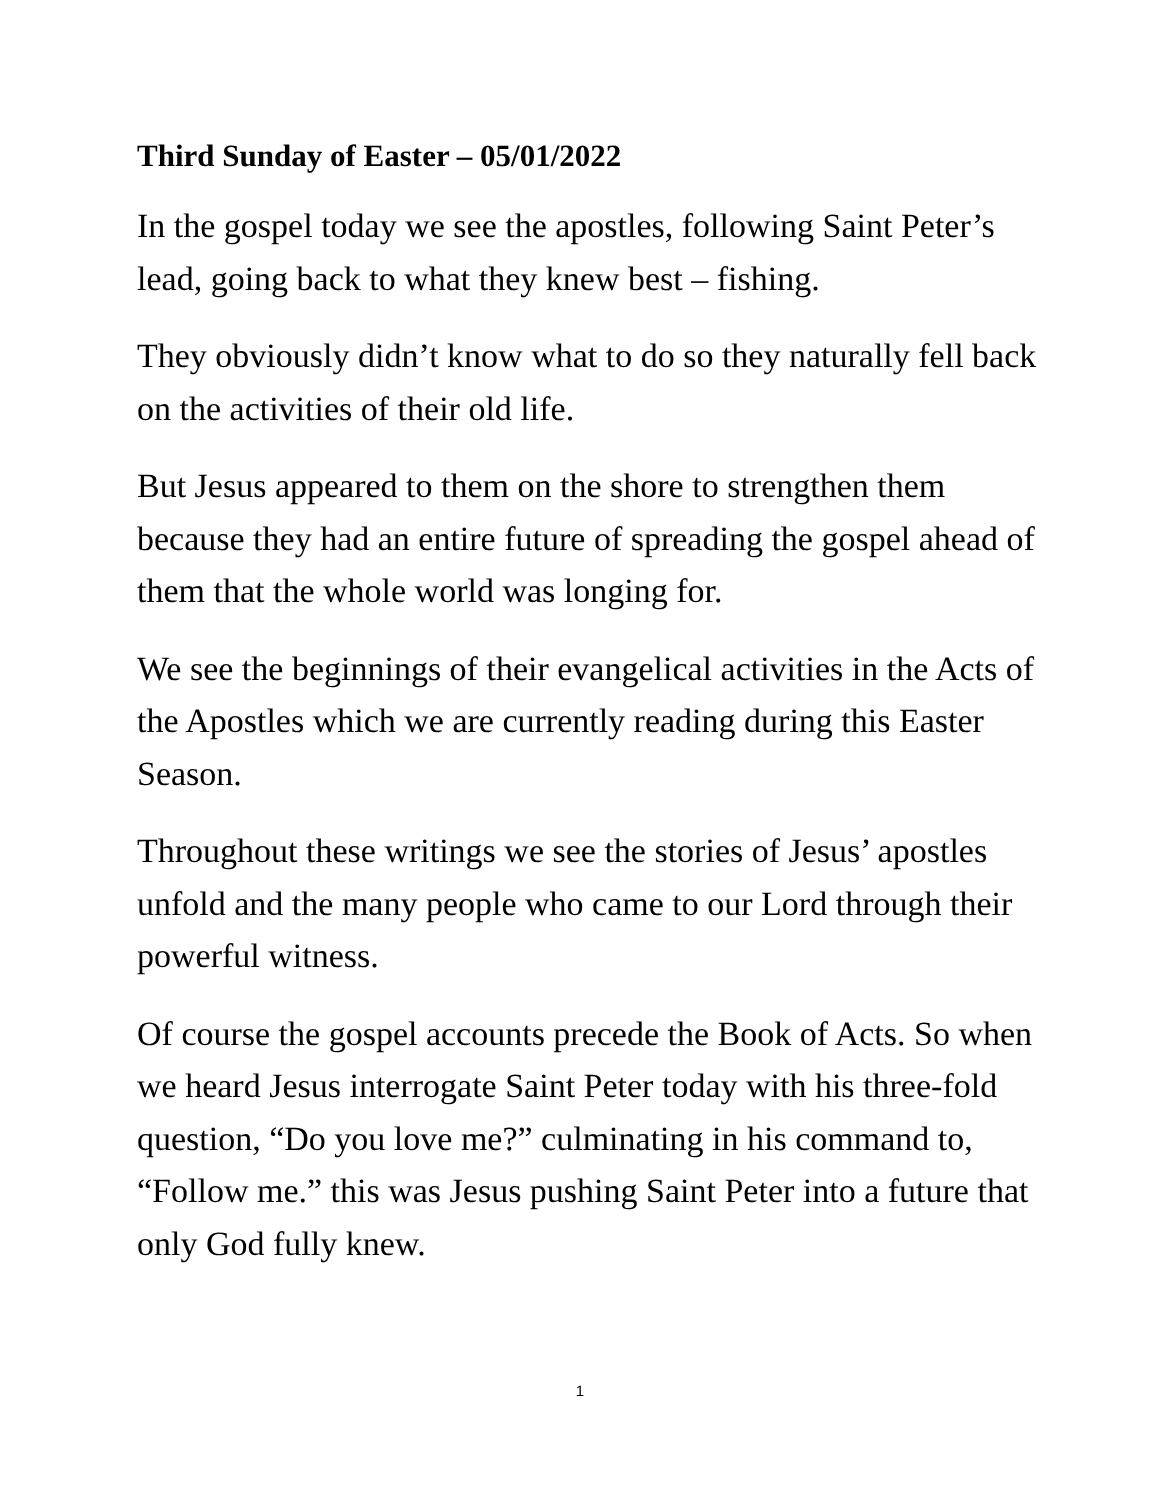Third Sunday of Easter – 05/01/2022
In the gospel today we see the apostles, following Saint Peter’s lead, going back to what they knew best – fishing.
They obviously didn’t know what to do so they naturally fell back on the activities of their old life.
But Jesus appeared to them on the shore to strengthen them because they had an entire future of spreading the gospel ahead of them that the whole world was longing for.
We see the beginnings of their evangelical activities in the Acts of the Apostles which we are currently reading during this Easter Season.
Throughout these writings we see the stories of Jesus’ apostles unfold and the many people who came to our Lord through their powerful witness.
Of course the gospel accounts precede the Book of Acts. So when we heard Jesus interrogate Saint Peter today with his three-fold question, “Do you love me?” culminating in his command to, “Follow me.” this was Jesus pushing Saint Peter into a future that only God fully knew.
1